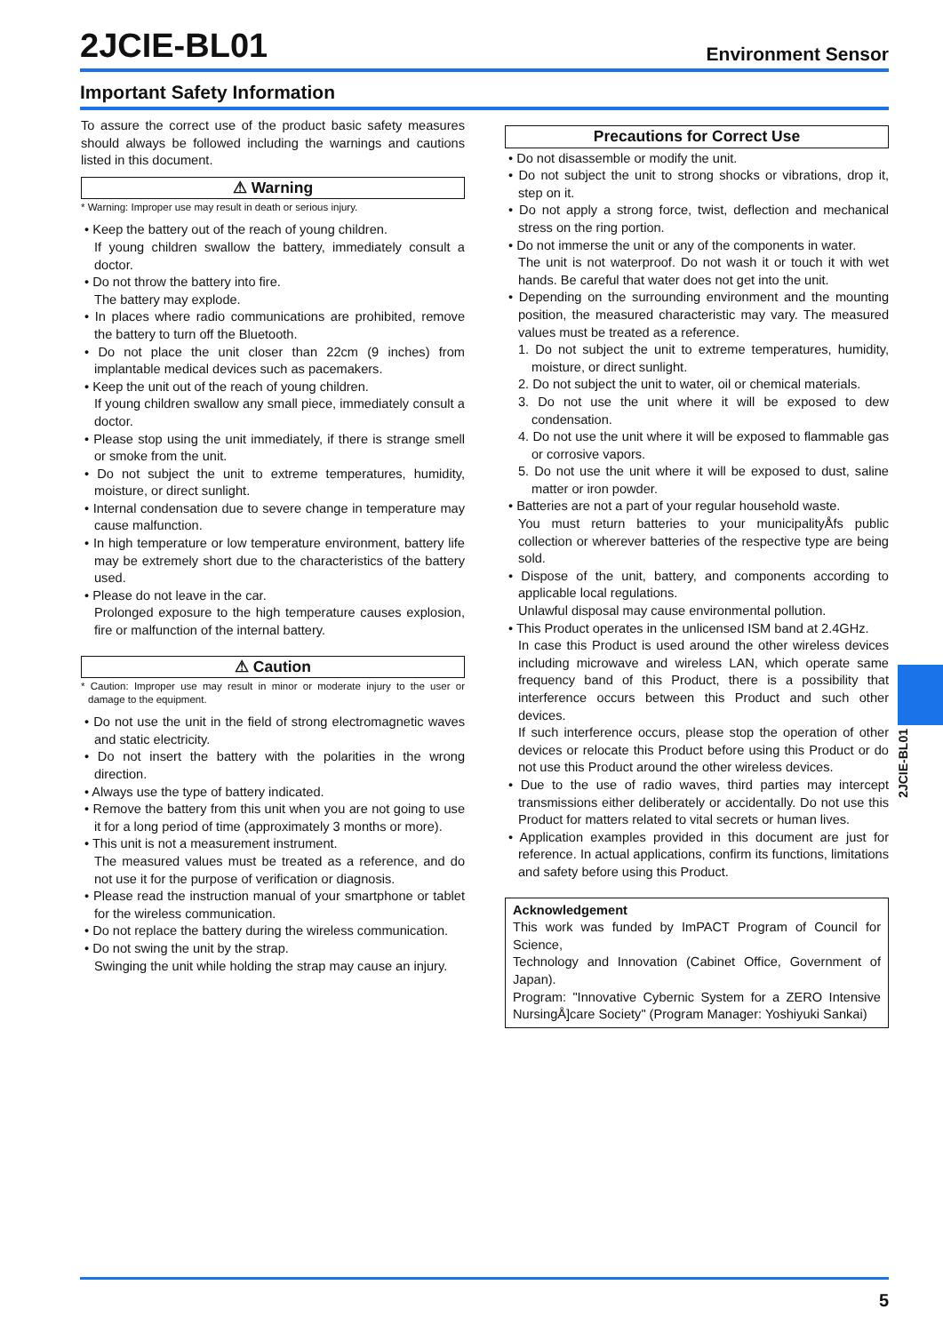2JCIE-BL01
Environment Sensor
Important Safety Information
To assure the correct use of the product basic safety measures should always be followed including the warnings and cautions listed in this document.
⚠ Warning
* Warning: Improper use may result in death or serious injury.
• Keep the battery out of the reach of young children.
If young children swallow the battery, immediately consult a doctor.
• Do not throw the battery into fire.
The battery may explode.
• In places where radio communications are prohibited, remove the battery to turn off the Bluetooth.
• Do not place the unit closer than 22cm (9 inches) from implantable medical devices such as pacemakers.
• Keep the unit out of the reach of young children.
If young children swallow any small piece, immediately consult a doctor.
• Please stop using the unit immediately, if there is strange smell or smoke from the unit.
• Do not subject the unit to extreme temperatures, humidity, moisture, or direct sunlight.
• Internal condensation due to severe change in temperature may cause malfunction.
• In high temperature or low temperature environment, battery life may be extremely short due to the characteristics of the battery used.
• Please do not leave in the car.
Prolonged exposure to the high temperature causes explosion, fire or malfunction of the internal battery.
⚠ Caution
* Caution: Improper use may result in minor or moderate injury to the user or damage to the equipment.
• Do not use the unit in the field of strong electromagnetic waves and static electricity.
• Do not insert the battery with the polarities in the wrong direction.
• Always use the type of battery indicated.
• Remove the battery from this unit when you are not going to use it for a long period of time (approximately 3 months or more).
• This unit is not a measurement instrument.
The measured values must be treated as a reference, and do not use it for the purpose of verification or diagnosis.
• Please read the instruction manual of your smartphone or tablet for the wireless communication.
• Do not replace the battery during the wireless communication.
• Do not swing the unit by the strap.
Swinging the unit while holding the strap may cause an injury.
Precautions for Correct Use
• Do not disassemble or modify the unit.
• Do not subject the unit to strong shocks or vibrations, drop it, step on it.
• Do not apply a strong force, twist, deflection and mechanical stress on the ring portion.
• Do not immerse the unit or any of the components in water.
The unit is not waterproof. Do not wash it or touch it with wet hands. Be careful that water does not get into the unit.
• Depending on the surrounding environment and the mounting position, the measured characteristic may vary. The measured values must be treated as a reference.
1. Do not subject the unit to extreme temperatures, humidity, moisture, or direct sunlight.
2. Do not subject the unit to water, oil or chemical materials.
3. Do not use the unit where it will be exposed to dew condensation.
4. Do not use the unit where it will be exposed to flammable gas or corrosive vapors.
5. Do not use the unit where it will be exposed to dust, saline matter or iron powder.
• Batteries are not a part of your regular household waste.
You must return batteries to your municipalityÅfs public collection or wherever batteries of the respective type are being sold.
• Dispose of the unit, battery, and components according to applicable local regulations.
Unlawful disposal may cause environmental pollution.
• This Product operates in the unlicensed ISM band at 2.4GHz.
In case this Product is used around the other wireless devices including microwave and wireless LAN, which operate same frequency band of this Product, there is a possibility that interference occurs between this Product and such other devices.
If such interference occurs, please stop the operation of other devices or relocate this Product before using this Product or do not use this Product around the other wireless devices.
• Due to the use of radio waves, third parties may intercept transmissions either deliberately or accidentally. Do not use this Product for matters related to vital secrets or human lives.
• Application examples provided in this document are just for reference. In actual applications, confirm its functions, limitations and safety before using this Product.
Acknowledgement
This work was funded by ImPACT Program of Council for Science,
Technology and Innovation (Cabinet Office, Government of Japan).
Program: "Innovative Cybernic System for a ZERO Intensive NursingÅ]care Society" (Program Manager: Yoshiyuki Sankai)
2JCIE-BL01
5